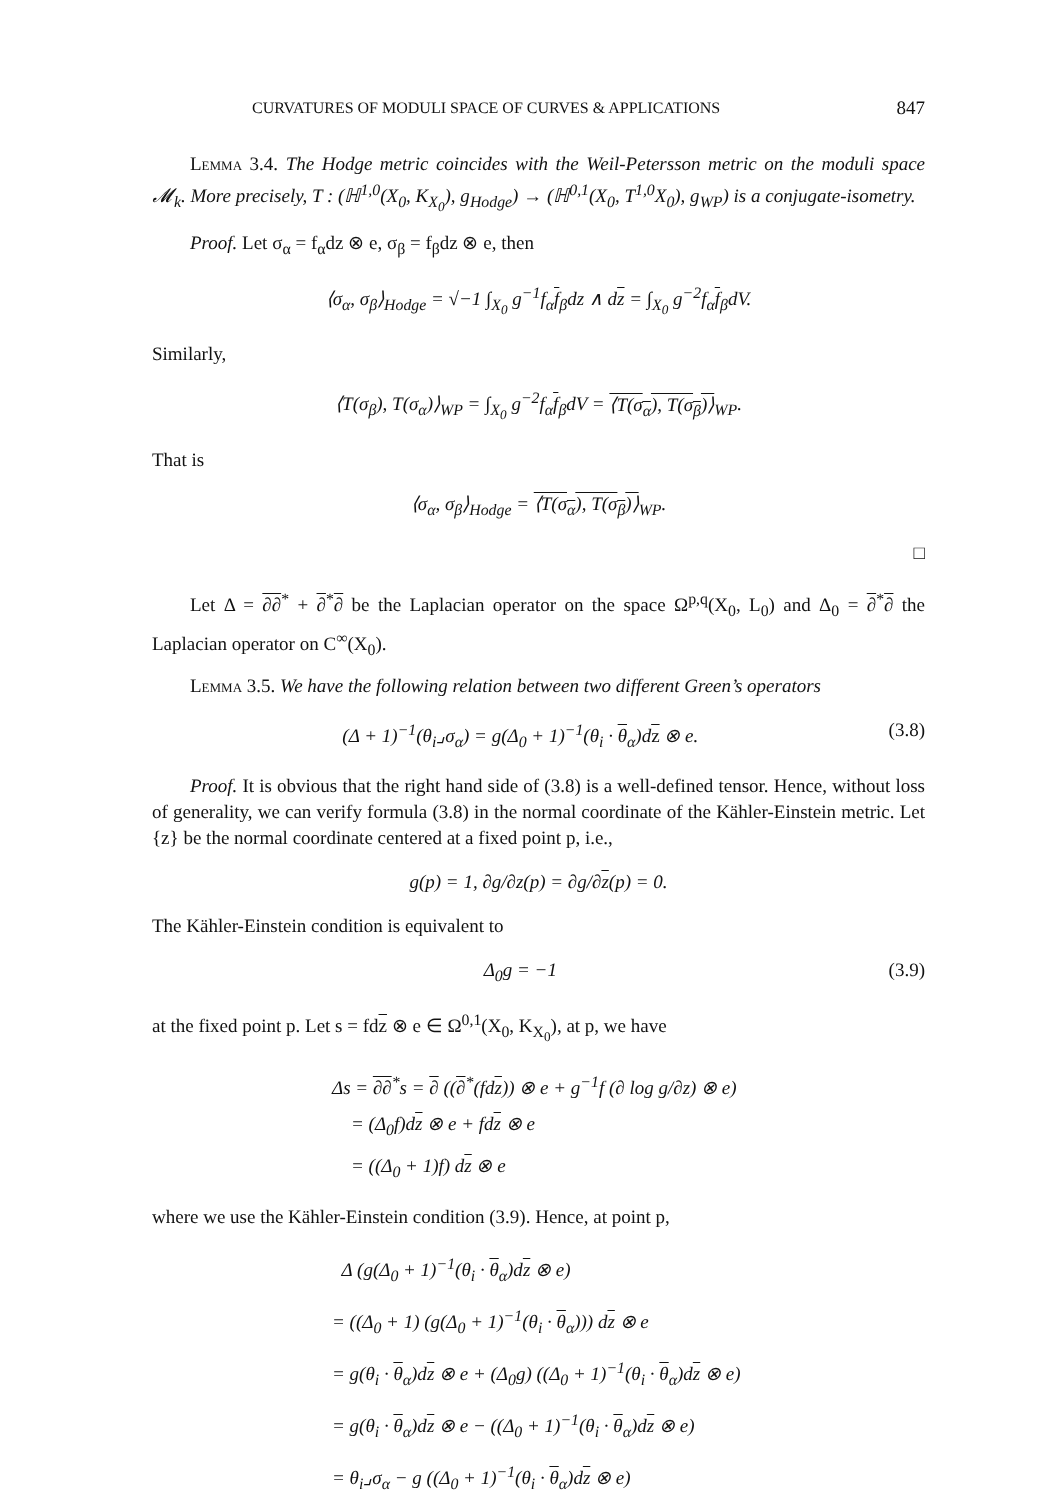CURVATURES OF MODULI SPACE OF CURVES & APPLICATIONS 847
Lemma 3.4. The Hodge metric coincides with the Weil-Petersson metric on the moduli space 𝓜<sub>k</sub>. More precisely, T : (ℍ<sup>1,0</sup>(X<sub>0</sub>, K<sub>X<sub>0</sub></sub>), g<sub>Hodge</sub>) → (ℍ<sup>0,1</sup>(X<sub>0</sub>, T<sup>1,0</sup>X<sub>0</sub>), g<sub>WP</sub>) is a conjugate-isometry.
Proof. Let σ<sub>α</sub> = f<sub>α</sub>dz ⊗ e, σ<sub>β</sub> = f<sub>β</sub>dz ⊗ e, then
⟨σ<sub>α</sub>, σ<sub>β</sub>⟩<sub>Hodge</sub> = √−1 ∫<sub>X<sub>0</sub></sub> g<sup>−1</sup>f<sub>α</sub>f<sub>β</sub>dz ∧ dz = ∫<sub>X<sub>0</sub></sub> g<sup>−2</sup>f<sub>α</sub>f<sub>β</sub>dV.
Similarly,
⟨T(σ<sub>β</sub>), T(σ<sub>α</sub>)⟩<sub>WP</sub> = ∫<sub>X<sub>0</sub></sub> g<sup>−2</sup>f<sub>α</sub>f<sub>β</sub>dV = ⟨T(σ<sub>α</sub>), T(σ<sub>β</sub>)⟩<sub>WP</sub>.
That is
⟨σ<sub>α</sub>, σ<sub>β</sub>⟩<sub>Hodge</sub> = ⟨T(σ<sub>α</sub>), T(σ<sub>β</sub>)⟩<sub>WP</sub>.
□
Let Δ = ∂∂<sup>*</sup> + ∂<sup>*</sup>∂ be the Laplacian operator on the space Ω<sup>p,q</sup>(X<sub>0</sub>, L<sub>0</sub>) and Δ<sub>0</sub> = ∂<sup>*</sup>∂ the Laplacian operator on C<sup>∞</sup>(X<sub>0</sub>).
Lemma 3.5. We have the following relation between two different Green’s operators
(Δ + 1)<sup>−1</sup>(θ<sub>i</sub>⌟σ<sub>α</sub>) = g(Δ<sub>0</sub> + 1)<sup>−1</sup>(θ<sub>i</sub> · θ<sub>α</sub>)dz ⊗ e. (3.8)
Proof. It is obvious that the right hand side of (3.8) is a well-defined tensor. Hence, without loss of generality, we can verify formula (3.8) in the normal coordinate of the Kähler-Einstein metric. Let {z} be the normal coordinate centered at a fixed point p, i.e.,
g(p) = 1, ∂g/∂z(p) = ∂g/∂z(p) = 0.
The Kähler-Einstein condition is equivalent to
Δ<sub>0</sub>g = −1 (3.9)
at the fixed point p. Let s = fdz ⊗ e ∈ Ω<sup>0,1</sup>(X<sub>0</sub>, K<sub>X<sub>0</sub></sub>), at p, we have
Δs = ∂∂<sup>*</sup>s = ∂ ((∂<sup>*</sup>(fdz)) ⊗ e + g<sup>−1</sup>f (∂ log g/∂z) ⊗ e)
= (Δ<sub>0</sub>f)dz ⊗ e + fdz ⊗ e
= ((Δ<sub>0</sub> + 1)f) dz ⊗ e
where we use the Kähler-Einstein condition (3.9). Hence, at point p,
Δ (g(Δ<sub>0</sub> + 1)<sup>−1</sup>(θ<sub>i</sub> · θ<sub>α</sub>)dz ⊗ e)
= ((Δ<sub>0</sub> + 1) (g(Δ<sub>0</sub> + 1)<sup>−1</sup>(θ<sub>i</sub> · θ<sub>α</sub>))) dz ⊗ e
= g(θ<sub>i</sub> · θ<sub>α</sub>)dz ⊗ e + (Δ<sub>0</sub>g) ((Δ<sub>0</sub> + 1)<sup>−1</sup>(θ<sub>i</sub> · θ<sub>α</sub>)dz ⊗ e)
= g(θ<sub>i</sub> · θ<sub>α</sub>)dz ⊗ e − ((Δ<sub>0</sub> + 1)<sup>−1</sup>(θ<sub>i</sub> · θ<sub>α</sub>)dz ⊗ e)
= θ<sub>i</sub>⌟σ<sub>α</sub> − g ((Δ<sub>0</sub> + 1)<sup>−1</sup>(θ<sub>i</sub> · θ<sub>α</sub>)dz ⊗ e)